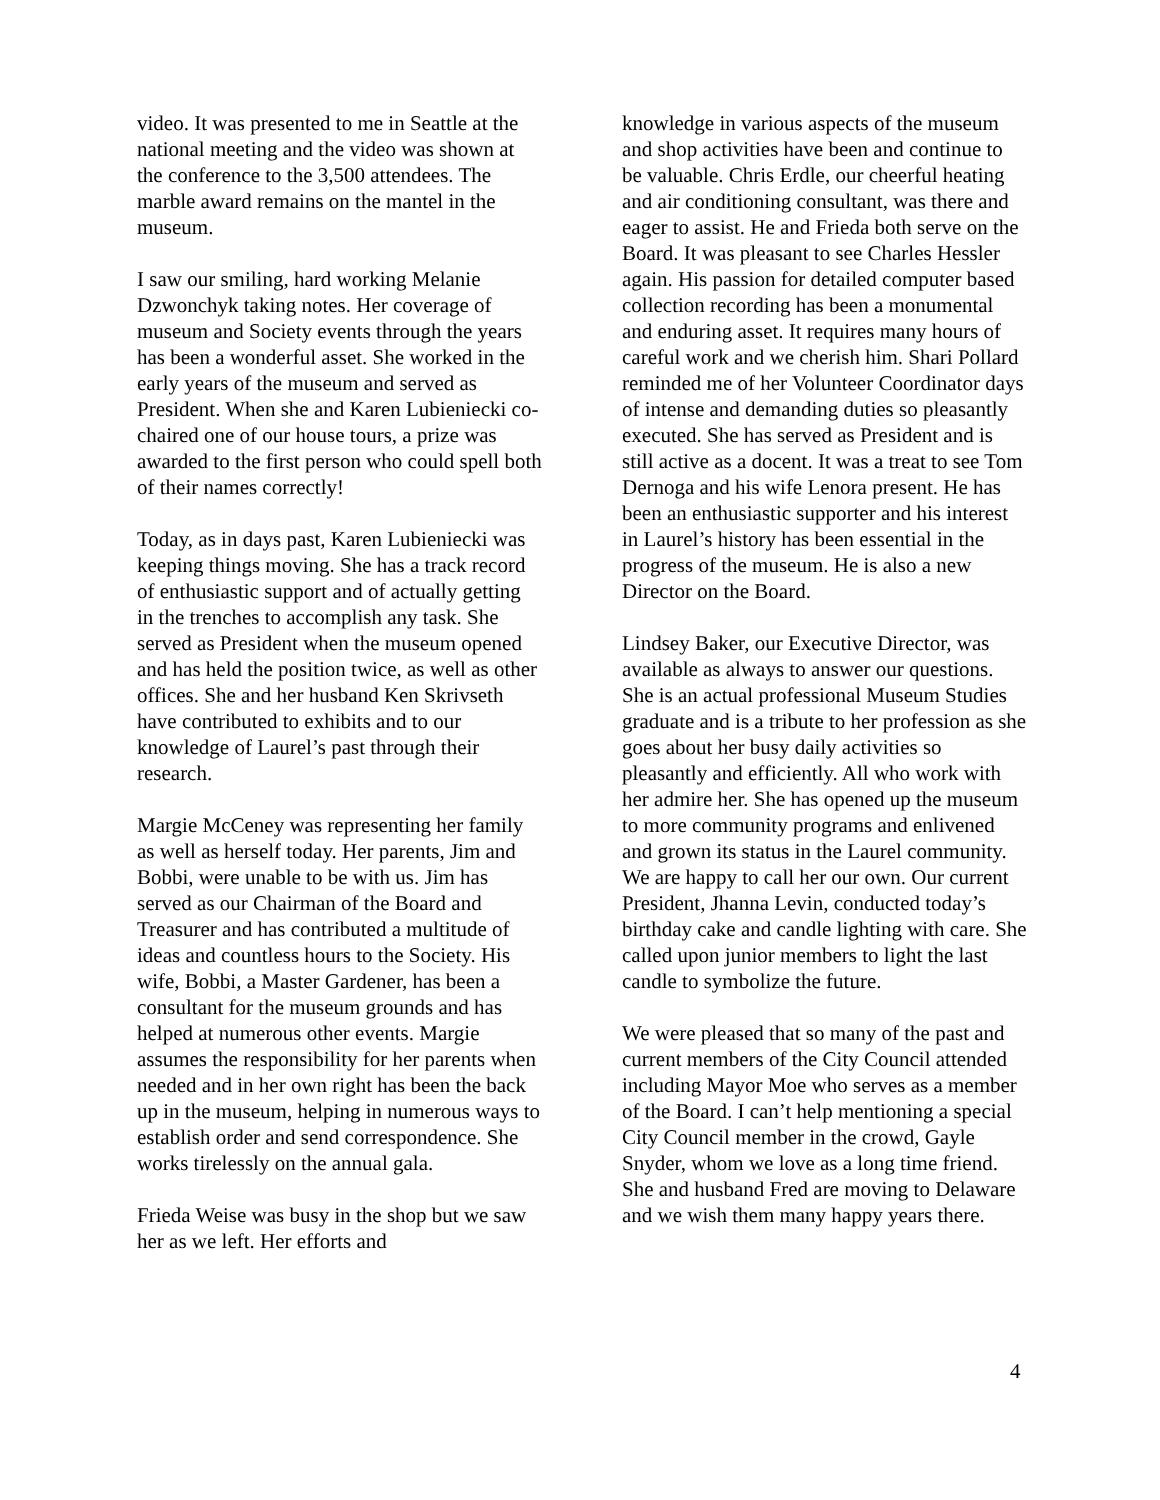video. It was presented to me in Seattle at the national meeting and the video was shown at the conference to the 3,500 attendees. The marble award remains on the mantel in the museum.
I saw our smiling, hard working Melanie Dzwonchyk taking notes. Her coverage of museum and Society events through the years has been a wonderful asset. She worked in the early years of the museum and served as President. When she and Karen Lubieniecki co-chaired one of our house tours, a prize was awarded to the first person who could spell both of their names correctly!
Today, as in days past, Karen Lubieniecki was keeping things moving. She has a track record of enthusiastic support and of actually getting in the trenches to accomplish any task. She served as President when the museum opened and has held the position twice, as well as other offices. She and her husband Ken Skrivseth have contributed to exhibits and to our knowledge of Laurel’s past through their research.
Margie McCeney was representing her family as well as herself today. Her parents, Jim and Bobbi, were unable to be with us. Jim has served as our Chairman of the Board and Treasurer and has contributed a multitude of ideas and countless hours to the Society. His wife, Bobbi, a Master Gardener, has been a consultant for the museum grounds and has helped at numerous other events. Margie assumes the responsibility for her parents when needed and in her own right has been the back up in the museum, helping in numerous ways to establish order and send correspondence. She works tirelessly on the annual gala.
Frieda Weise was busy in the shop but we saw her as we left. Her efforts and
knowledge in various aspects of the museum and shop activities have been and continue to be valuable. Chris Erdle, our cheerful heating and air conditioning consultant, was there and eager to assist. He and Frieda both serve on the Board. It was pleasant to see Charles Hessler again. His passion for detailed computer based collection recording has been a monumental and enduring asset. It requires many hours of careful work and we cherish him. Shari Pollard reminded me of her Volunteer Coordinator days of intense and demanding duties so pleasantly executed. She has served as President and is still active as a docent. It was a treat to see Tom Dernoga and his wife Lenora present. He has been an enthusiastic supporter and his interest in Laurel’s history has been essential in the progress of the museum. He is also a new Director on the Board.
Lindsey Baker, our Executive Director, was available as always to answer our questions. She is an actual professional Museum Studies graduate and is a tribute to her profession as she goes about her busy daily activities so pleasantly and efficiently. All who work with her admire her. She has opened up the museum to more community programs and enlivened and grown its status in the Laurel community. We are happy to call her our own. Our current President, Jhanna Levin, conducted today’s birthday cake and candle lighting with care. She called upon junior members to light the last candle to symbolize the future.
We were pleased that so many of the past and current members of the City Council attended including Mayor Moe who serves as a member of the Board. I can’t help mentioning a special City Council member in the crowd, Gayle Snyder, whom we love as a long time friend. She and husband Fred are moving to Delaware and we wish them many happy years there.
4